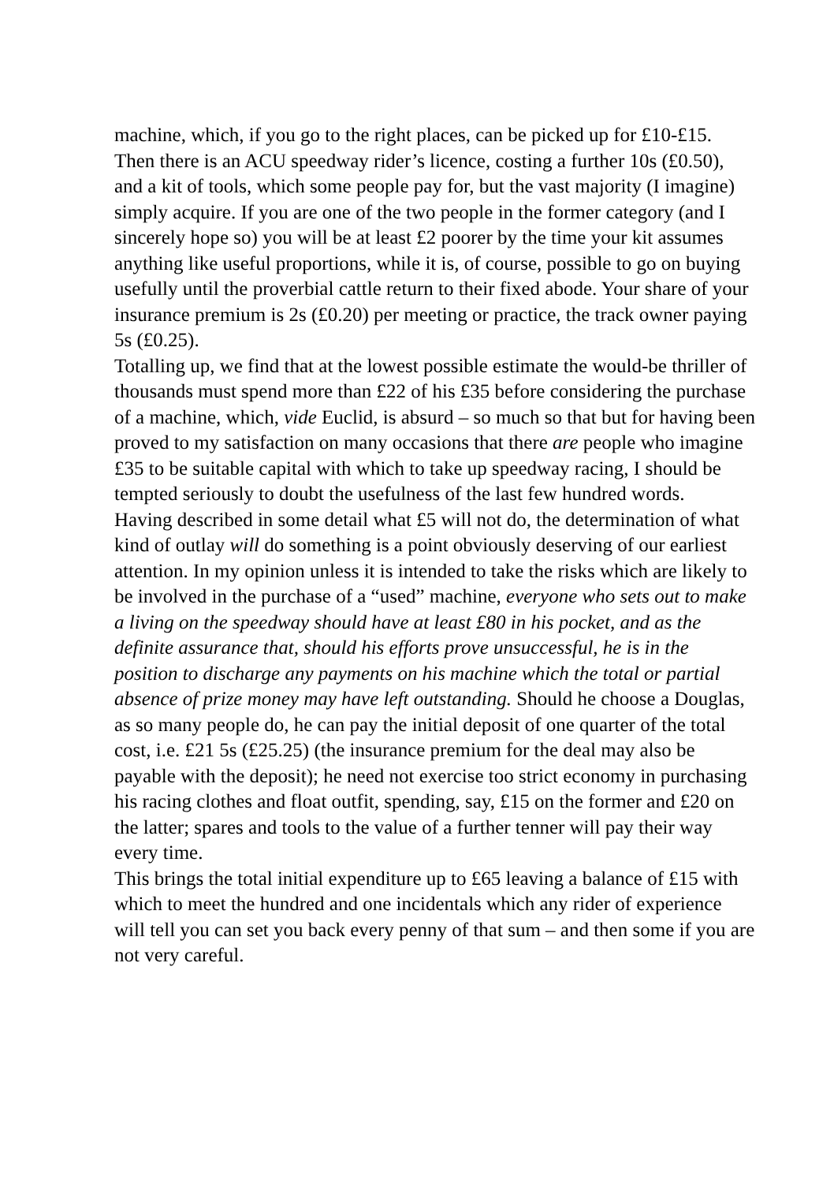machine, which, if you go to the right places, can be picked up for £10-£15. Then there is an ACU speedway rider’s licence, costing a further 10s (£0.50), and a kit of tools, which some people pay for, but the vast majority (I imagine) simply acquire. If you are one of the two people in the former category (and I sincerely hope so) you will be at least £2 poorer by the time your kit assumes anything like useful proportions, while it is, of course, possible to go on buying usefully until the proverbial cattle return to their fixed abode. Your share of your insurance premium is 2s (£0.20) per meeting or practice, the track owner paying 5s (£0.25).
Totalling up, we find that at the lowest possible estimate the would-be thriller of thousands must spend more than £22 of his £35 before considering the purchase of a machine, which, vide Euclid, is absurd – so much so that but for having been proved to my satisfaction on many occasions that there are people who imagine £35 to be suitable capital with which to take up speedway racing, I should be tempted seriously to doubt the usefulness of the last few hundred words.
Having described in some detail what £5 will not do, the determination of what kind of outlay will do something is a point obviously deserving of our earliest attention. In my opinion unless it is intended to take the risks which are likely to be involved in the purchase of a “used” machine, everyone who sets out to make a living on the speedway should have at least £80 in his pocket, and as the definite assurance that, should his efforts prove unsuccessful, he is in the position to discharge any payments on his machine which the total or partial absence of prize money may have left outstanding. Should he choose a Douglas, as so many people do, he can pay the initial deposit of one quarter of the total cost, i.e. £21 5s (£25.25) (the insurance premium for the deal may also be payable with the deposit); he need not exercise too strict economy in purchasing his racing clothes and float outfit, spending, say, £15 on the former and £20 on the latter; spares and tools to the value of a further tenner will pay their way every time.
This brings the total initial expenditure up to £65 leaving a balance of £15 with which to meet the hundred and one incidentals which any rider of experience will tell you can set you back every penny of that sum – and then some if you are not very careful.